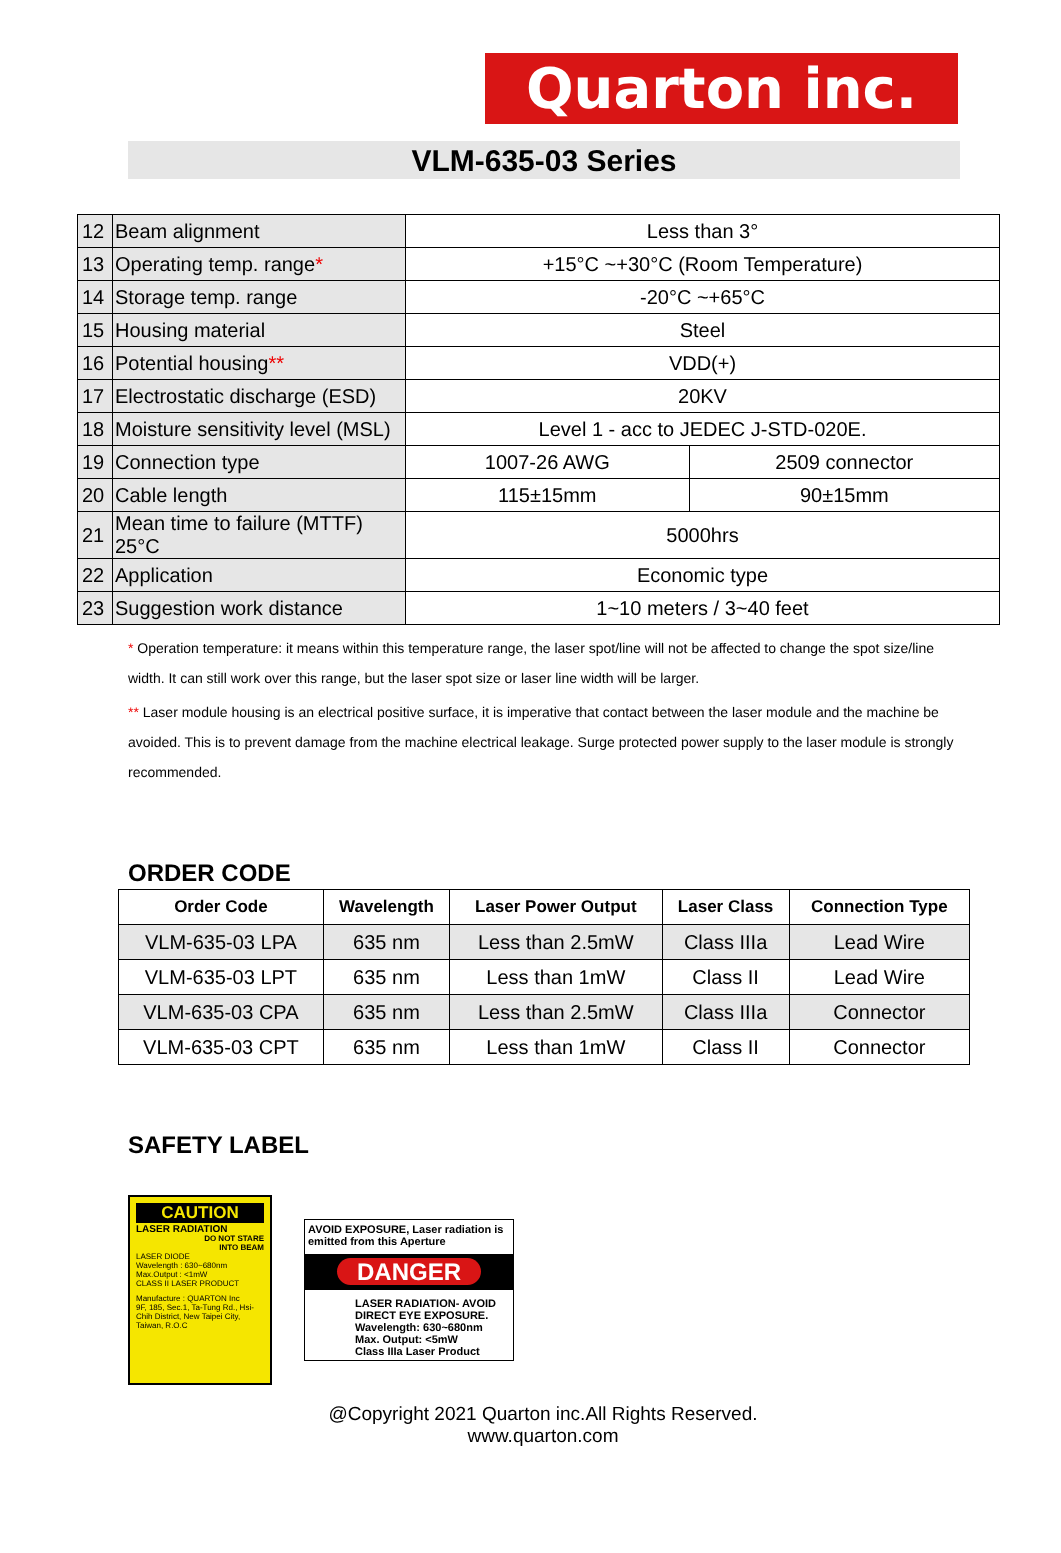Quarton inc.
VLM-635-03 Series
| 12 | Beam alignment | Less than 3° | |
| 13 | Operating temp. range * | +15°C ~+30°C (Room Temperature) | |
| 14 | Storage temp. range | -20°C ~+65°C | |
| 15 | Housing material | Steel | |
| 16 | Potential housing ** | VDD(+) | |
| 17 | Electrostatic discharge (ESD) | 20KV | |
| 18 | Moisture sensitivity level (MSL) | Level 1 - acc to JEDEC J-STD-020E. | |
| 19 | Connection type | 1007-26 AWG | 2509 connector |
| 20 | Cable length | 115±15mm | 90±15mm |
| 21 | Mean time to failure (MTTF) 25°C | 5000hrs | |
| 22 | Application | Economic type | |
| 23 | Suggestion work distance | 1~10 meters / 3~40 feet | |
* Operation temperature: it means within this temperature range, the laser spot/line will not be affected to change the spot size/line width. It can still work over this range, but the laser spot size or laser line width will be larger.
** Laser module housing is an electrical positive surface, it is imperative that contact between the laser module and the machine be avoided. This is to prevent damage from the machine electrical leakage. Surge protected power supply to the laser module is strongly recommended.
ORDER CODE
| Order Code | Wavelength | Laser Power Output | Laser Class | Connection Type |
| --- | --- | --- | --- | --- |
| VLM-635-03 LPA | 635 nm | Less than 2.5mW | Class IIIa | Lead Wire |
| VLM-635-03 LPT | 635 nm | Less than 1mW | Class II | Lead Wire |
| VLM-635-03 CPA | 635 nm | Less than 2.5mW | Class IIIa | Connector |
| VLM-635-03 CPT | 635 nm | Less than 1mW | Class II | Connector |
SAFETY LABEL
CAUTION
LASER RADIATION
DO NOT STARE
INTO BEAM
LASER DIODE
Wavelength : 630~680nm
Max.Output : <1mW
CLASS II LASER PRODUCT
Manufacture : QUARTON Inc
9F, 185, Sec.1, Ta-Tung Rd., Hsi-Chih District, New Taipei City, Taiwan, R.O.C
AVOID EXPOSURE, Laser radiation is emitted from this Aperture
DANGER
LASER RADIATION- AVOID DIRECT EYE EXPOSURE.
Wavelength: 630~680nm
Max. Output: <5mW
Class IIIa Laser Product
@Copyright 2021 Quarton inc.All Rights Reserved.
www.quarton.com